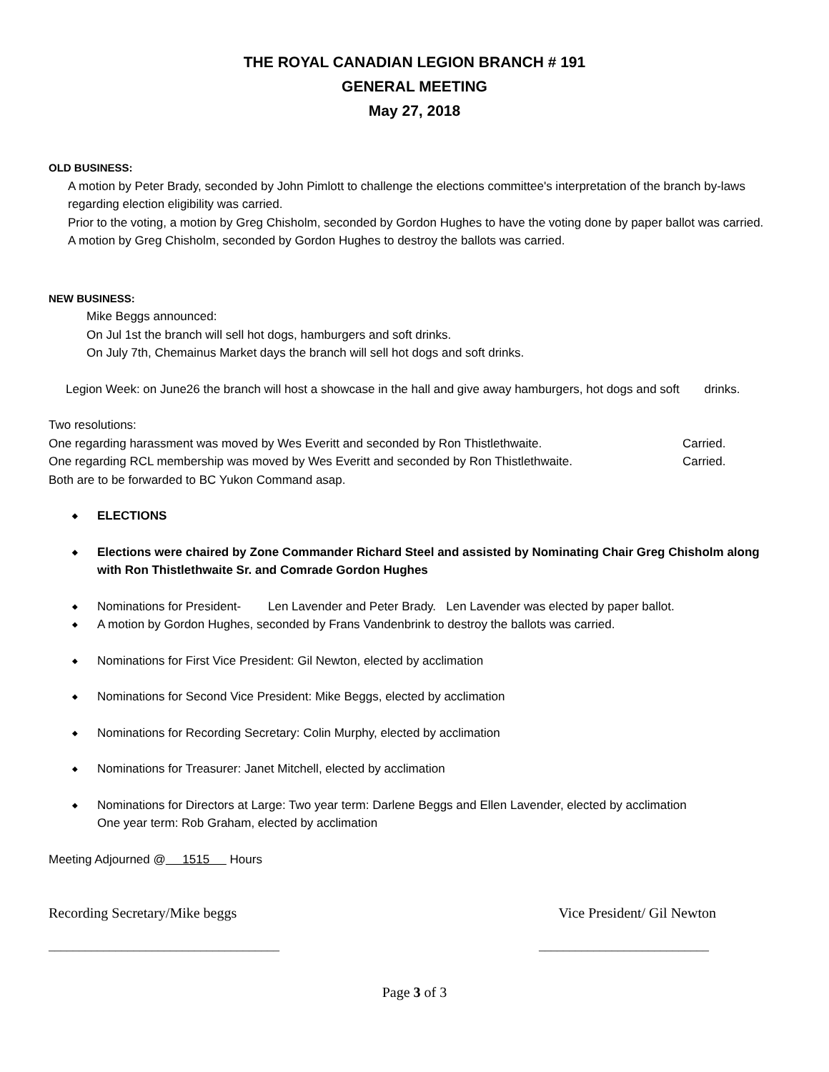THE ROYAL CANADIAN LEGION BRANCH # 191
GENERAL MEETING
May 27, 2018
OLD BUSINESS:
A motion by Peter Brady, seconded by John Pimlott to challenge the elections committee's interpretation of the branch by-laws regarding election eligibility was carried.
Prior to the voting, a motion by Greg Chisholm, seconded by Gordon Hughes to have the voting done by paper ballot was carried.
A motion by Greg Chisholm, seconded by Gordon Hughes to destroy the ballots was carried.
NEW BUSINESS:
Mike Beggs announced:
On Jul 1st the branch will sell hot dogs, hamburgers and soft drinks.
On July 7th, Chemainus Market days the branch will sell hot dogs and soft drinks.
Legion Week: on June26 the branch will host a showcase in the hall and give away hamburgers, hot dogs and soft drinks.
Two resolutions:
One regarding harassment was moved by Wes Everitt and seconded by Ron Thistlethwaite. Carried.
One regarding RCL membership was moved by Wes Everitt and seconded by Ron Thistlethwaite. Carried.
Both are to be forwarded to BC Yukon Command asap.
◆ ELECTIONS
◆ Elections were chaired by Zone Commander Richard Steel and assisted by Nominating Chair Greg Chisholm along with Ron Thistlethwaite Sr. and Comrade Gordon Hughes
◆ Nominations for President- Len Lavender and Peter Brady. Len Lavender was elected by paper ballot.
◆ A motion by Gordon Hughes, seconded by Frans Vandenbrink to destroy the ballots was carried.
◆ Nominations for First Vice President: Gil Newton, elected by acclimation
◆ Nominations for Second Vice President: Mike Beggs, elected by acclimation
◆ Nominations for Recording Secretary: Colin Murphy, elected by acclimation
◆ Nominations for Treasurer: Janet Mitchell, elected by acclimation
◆ Nominations for Directors at Large: Two year term: Darlene Beggs and Ellen Lavender, elected by acclimation
One year term: Rob Graham, elected by acclimation
Meeting Adjourned @ 1515 Hours
Recording Secretary/Mike beggs Vice President/ Gil Newton
______________________________________ ____________________________
Page 3 of 3